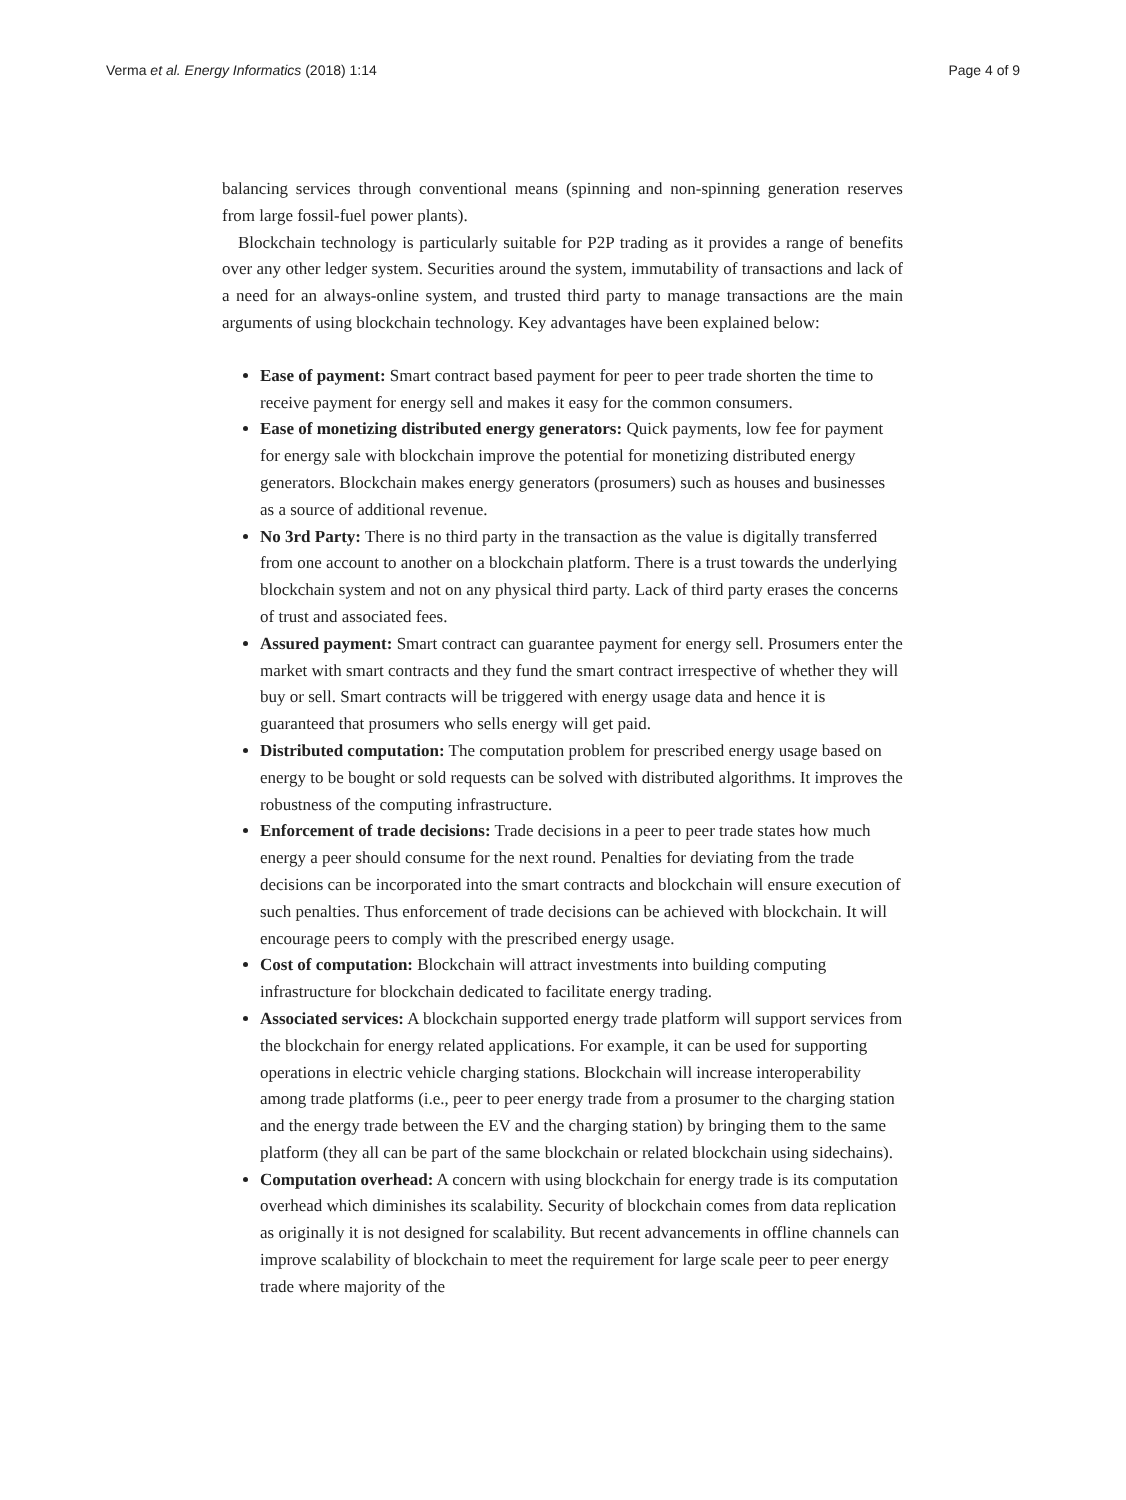Verma et al. Energy Informatics (2018) 1:14 Page 4 of 9
balancing services through conventional means (spinning and non-spinning generation reserves from large fossil-fuel power plants).
Blockchain technology is particularly suitable for P2P trading as it provides a range of benefits over any other ledger system. Securities around the system, immutability of transactions and lack of a need for an always-online system, and trusted third party to manage transactions are the main arguments of using blockchain technology. Key advantages have been explained below:
Ease of payment: Smart contract based payment for peer to peer trade shorten the time to receive payment for energy sell and makes it easy for the common consumers.
Ease of monetizing distributed energy generators: Quick payments, low fee for payment for energy sale with blockchain improve the potential for monetizing distributed energy generators. Blockchain makes energy generators (prosumers) such as houses and businesses as a source of additional revenue.
No 3rd Party: There is no third party in the transaction as the value is digitally transferred from one account to another on a blockchain platform. There is a trust towards the underlying blockchain system and not on any physical third party. Lack of third party erases the concerns of trust and associated fees.
Assured payment: Smart contract can guarantee payment for energy sell. Prosumers enter the market with smart contracts and they fund the smart contract irrespective of whether they will buy or sell. Smart contracts will be triggered with energy usage data and hence it is guaranteed that prosumers who sells energy will get paid.
Distributed computation: The computation problem for prescribed energy usage based on energy to be bought or sold requests can be solved with distributed algorithms. It improves the robustness of the computing infrastructure.
Enforcement of trade decisions: Trade decisions in a peer to peer trade states how much energy a peer should consume for the next round. Penalties for deviating from the trade decisions can be incorporated into the smart contracts and blockchain will ensure execution of such penalties. Thus enforcement of trade decisions can be achieved with blockchain. It will encourage peers to comply with the prescribed energy usage.
Cost of computation: Blockchain will attract investments into building computing infrastructure for blockchain dedicated to facilitate energy trading.
Associated services: A blockchain supported energy trade platform will support services from the blockchain for energy related applications. For example, it can be used for supporting operations in electric vehicle charging stations. Blockchain will increase interoperability among trade platforms (i.e., peer to peer energy trade from a prosumer to the charging station and the energy trade between the EV and the charging station) by bringing them to the same platform (they all can be part of the same blockchain or related blockchain using sidechains).
Computation overhead: A concern with using blockchain for energy trade is its computation overhead which diminishes its scalability. Security of blockchain comes from data replication as originally it is not designed for scalability. But recent advancements in offline channels can improve scalability of blockchain to meet the requirement for large scale peer to peer energy trade where majority of the